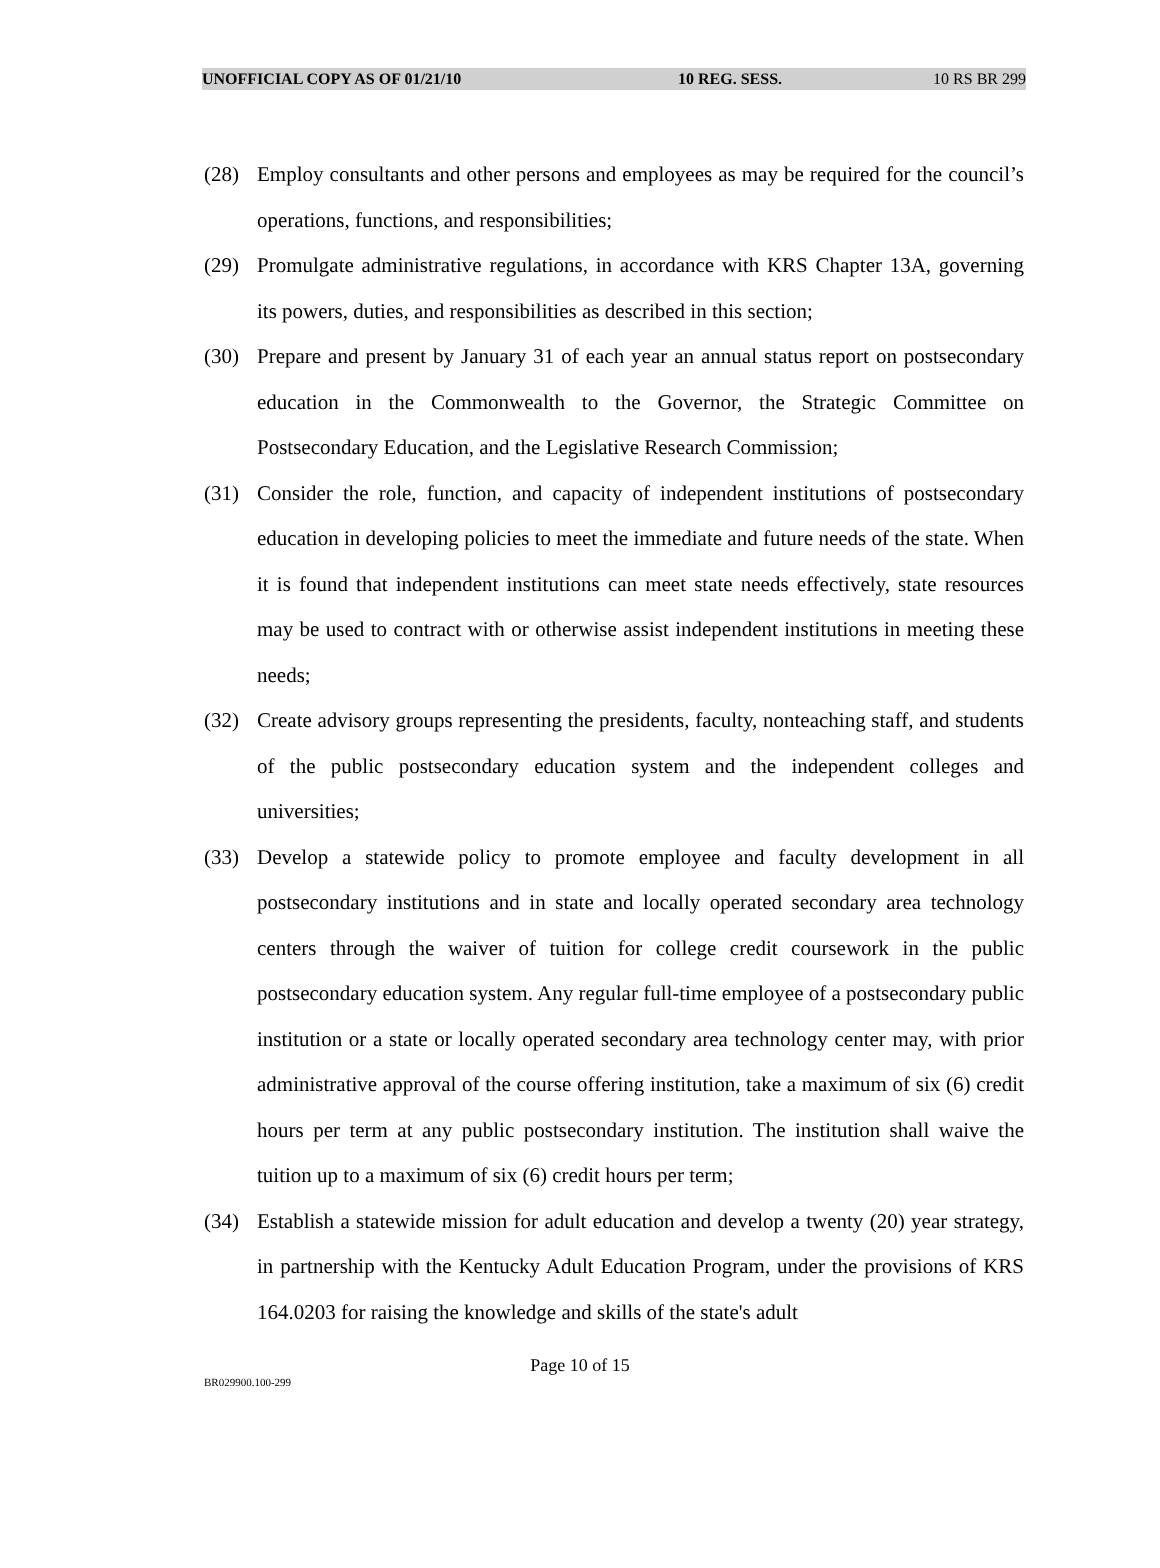UNOFFICIAL COPY AS OF 01/21/10 10 REG. SESS. 10 RS BR 299
(28) Employ consultants and other persons and employees as may be required for the council’s operations, functions, and responsibilities;
(29) Promulgate administrative regulations, in accordance with KRS Chapter 13A, governing its powers, duties, and responsibilities as described in this section;
(30) Prepare and present by January 31 of each year an annual status report on postsecondary education in the Commonwealth to the Governor, the Strategic Committee on Postsecondary Education, and the Legislative Research Commission;
(31) Consider the role, function, and capacity of independent institutions of postsecondary education in developing policies to meet the immediate and future needs of the state. When it is found that independent institutions can meet state needs effectively, state resources may be used to contract with or otherwise assist independent institutions in meeting these needs;
(32) Create advisory groups representing the presidents, faculty, nonteaching staff, and students of the public postsecondary education system and the independent colleges and universities;
(33) Develop a statewide policy to promote employee and faculty development in all postsecondary institutions and in state and locally operated secondary area technology centers through the waiver of tuition for college credit coursework in the public postsecondary education system. Any regular full-time employee of a postsecondary public institution or a state or locally operated secondary area technology center may, with prior administrative approval of the course offering institution, take a maximum of six (6) credit hours per term at any public postsecondary institution. The institution shall waive the tuition up to a maximum of six (6) credit hours per term;
(34) Establish a statewide mission for adult education and develop a twenty (20) year strategy, in partnership with the Kentucky Adult Education Program, under the provisions of KRS 164.0203 for raising the knowledge and skills of the state's adult
Page 10 of 15
BR029900.100-299